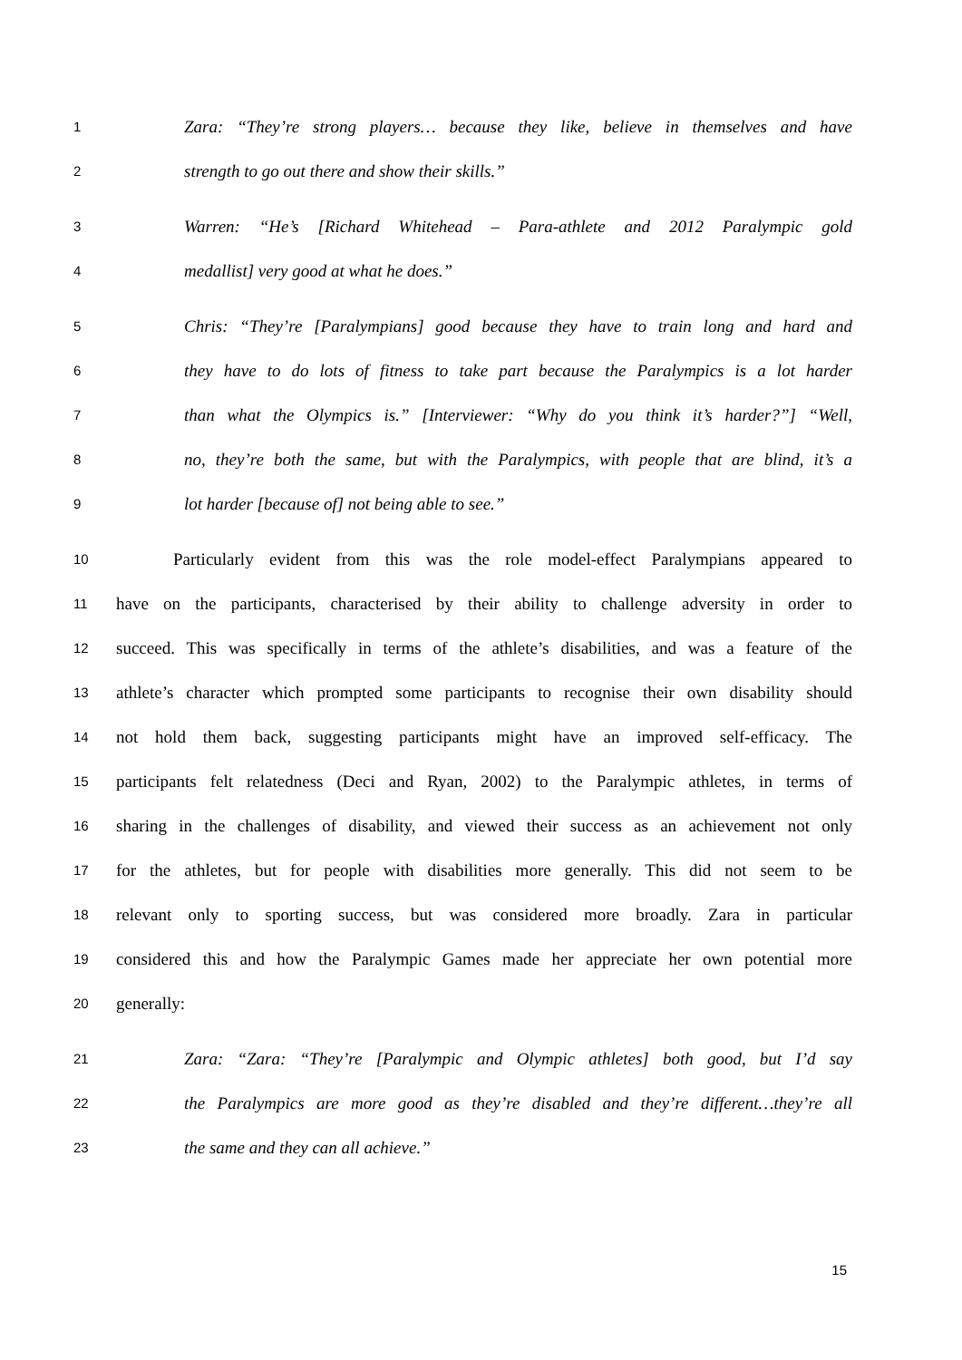1 Zara: “They’re strong players… because they like, believe in themselves and have
2 strength to go out there and show their skills.”
3 Warren: “He’s [Richard Whitehead – Para-athlete and 2012 Paralympic gold
4 medallist] very good at what he does.”
5 Chris: “They’re [Paralympians] good because they have to train long and hard and
6 they have to do lots of fitness to take part because the Paralympics is a lot harder
7 than what the Olympics is.” [Interviewer: “Why do you think it’s harder?”] “Well,
8 no, they’re both the same, but with the Paralympics, with people that are blind, it’s a
9 lot harder [because of] not being able to see.”
10 Particularly evident from this was the role model-effect Paralympians appeared to
11 have on the participants, characterised by their ability to challenge adversity in order to
12 succeed. This was specifically in terms of the athlete’s disabilities, and was a feature of the
13 athlete’s character which prompted some participants to recognise their own disability should
14 not hold them back, suggesting participants might have an improved self-efficacy. The
15 participants felt relatedness (Deci and Ryan, 2002) to the Paralympic athletes, in terms of
16 sharing in the challenges of disability, and viewed their success as an achievement not only
17 for the athletes, but for people with disabilities more generally. This did not seem to be
18 relevant only to sporting success, but was considered more broadly. Zara in particular
19 considered this and how the Paralympic Games made her appreciate her own potential more
20 generally:
21 Zara: “Zara: “They’re [Paralympic and Olympic athletes] both good, but I’d say
22 the Paralympics are more good as they’re disabled and they’re different…they’re all
23 the same and they can all achieve.”
15